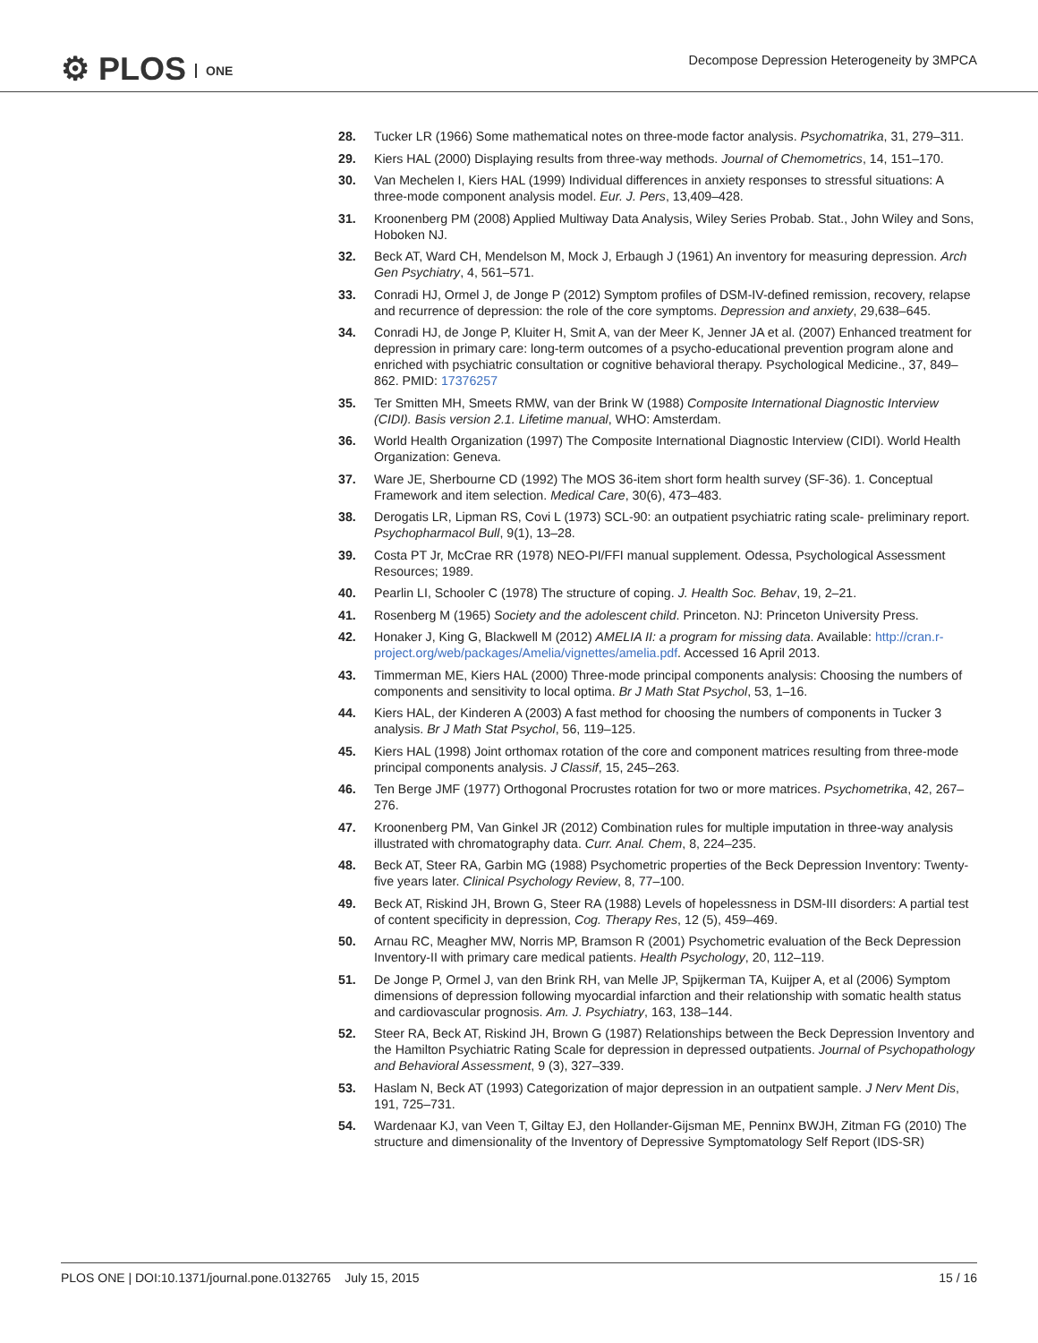⚙ PLOS ONE
Decompose Depression Heterogeneity by 3MPCA
28. Tucker LR (1966) Some mathematical notes on three-mode factor analysis. Psychomatrika, 31, 279–311.
29. Kiers HAL (2000) Displaying results from three-way methods. Journal of Chemometrics, 14, 151–170.
30. Van Mechelen I, Kiers HAL (1999) Individual differences in anxiety responses to stressful situations: A three-mode component analysis model. Eur. J. Pers, 13,409–428.
31. Kroonenberg PM (2008) Applied Multiway Data Analysis, Wiley Series Probab. Stat., John Wiley and Sons, Hoboken NJ.
32. Beck AT, Ward CH, Mendelson M, Mock J, Erbaugh J (1961) An inventory for measuring depression. Arch Gen Psychiatry, 4, 561–571.
33. Conradi HJ, Ormel J, de Jonge P (2012) Symptom profiles of DSM-IV-defined remission, recovery, relapse and recurrence of depression: the role of the core symptoms. Depression and anxiety, 29,638–645.
34. Conradi HJ, de Jonge P, Kluiter H, Smit A, van der Meer K, Jenner JA et al. (2007) Enhanced treatment for depression in primary care: long-term outcomes of a psycho-educational prevention program alone and enriched with psychiatric consultation or cognitive behavioral therapy. Psychological Medicine., 37, 849–862. PMID: 17376257
35. Ter Smitten MH, Smeets RMW, van der Brink W (1988) Composite International Diagnostic Interview (CIDI). Basis version 2.1. Lifetime manual, WHO: Amsterdam.
36. World Health Organization (1997) The Composite International Diagnostic Interview (CIDI). World Health Organization: Geneva.
37. Ware JE, Sherbourne CD (1992) The MOS 36-item short form health survey (SF-36). 1. Conceptual Framework and item selection. Medical Care, 30(6), 473–483.
38. Derogatis LR, Lipman RS, Covi L (1973) SCL-90: an outpatient psychiatric rating scale- preliminary report. Psychopharmacol Bull, 9(1), 13–28.
39. Costa PT Jr, McCrae RR (1978) NEO-PI/FFI manual supplement. Odessa, Psychological Assessment Resources; 1989.
40. Pearlin LI, Schooler C (1978) The structure of coping. J. Health Soc. Behav, 19, 2–21.
41. Rosenberg M (1965) Society and the adolescent child. Princeton. NJ: Princeton University Press.
42. Honaker J, King G, Blackwell M (2012) AMELIA II: a program for missing data. Available: http://cran.r-project.org/web/packages/Amelia/vignettes/amelia.pdf. Accessed 16 April 2013.
43. Timmerman ME, Kiers HAL (2000) Three-mode principal components analysis: Choosing the numbers of components and sensitivity to local optima. Br J Math Stat Psychol, 53, 1–16.
44. Kiers HAL, der Kinderen A (2003) A fast method for choosing the numbers of components in Tucker 3 analysis. Br J Math Stat Psychol, 56, 119–125.
45. Kiers HAL (1998) Joint orthomax rotation of the core and component matrices resulting from three-mode principal components analysis. J Classif, 15, 245–263.
46. Ten Berge JMF (1977) Orthogonal Procrustes rotation for two or more matrices. Psychometrika, 42, 267–276.
47. Kroonenberg PM, Van Ginkel JR (2012) Combination rules for multiple imputation in three-way analysis illustrated with chromatography data. Curr. Anal. Chem, 8, 224–235.
48. Beck AT, Steer RA, Garbin MG (1988) Psychometric properties of the Beck Depression Inventory: Twenty-five years later. Clinical Psychology Review, 8, 77–100.
49. Beck AT, Riskind JH, Brown G, Steer RA (1988) Levels of hopelessness in DSM-III disorders: A partial test of content specificity in depression, Cog. Therapy Res, 12 (5), 459–469.
50. Arnau RC, Meagher MW, Norris MP, Bramson R (2001) Psychometric evaluation of the Beck Depression Inventory-II with primary care medical patients. Health Psychology, 20, 112–119.
51. De Jonge P, Ormel J, van den Brink RH, van Melle JP, Spijkerman TA, Kuijper A, et al (2006) Symptom dimensions of depression following myocardial infarction and their relationship with somatic health status and cardiovascular prognosis. Am. J. Psychiatry, 163, 138–144.
52. Steer RA, Beck AT, Riskind JH, Brown G (1987) Relationships between the Beck Depression Inventory and the Hamilton Psychiatric Rating Scale for depression in depressed outpatients. Journal of Psychopathology and Behavioral Assessment, 9 (3), 327–339.
53. Haslam N, Beck AT (1993) Categorization of major depression in an outpatient sample. J Nerv Ment Dis, 191, 725–731.
54. Wardenaar KJ, van Veen T, Giltay EJ, den Hollander-Gijsman ME, Penninx BWJH, Zitman FG (2010) The structure and dimensionality of the Inventory of Depressive Symptomatology Self Report (IDS-SR)
PLOS ONE | DOI:10.1371/journal.pone.0132765 July 15, 2015
15 / 16